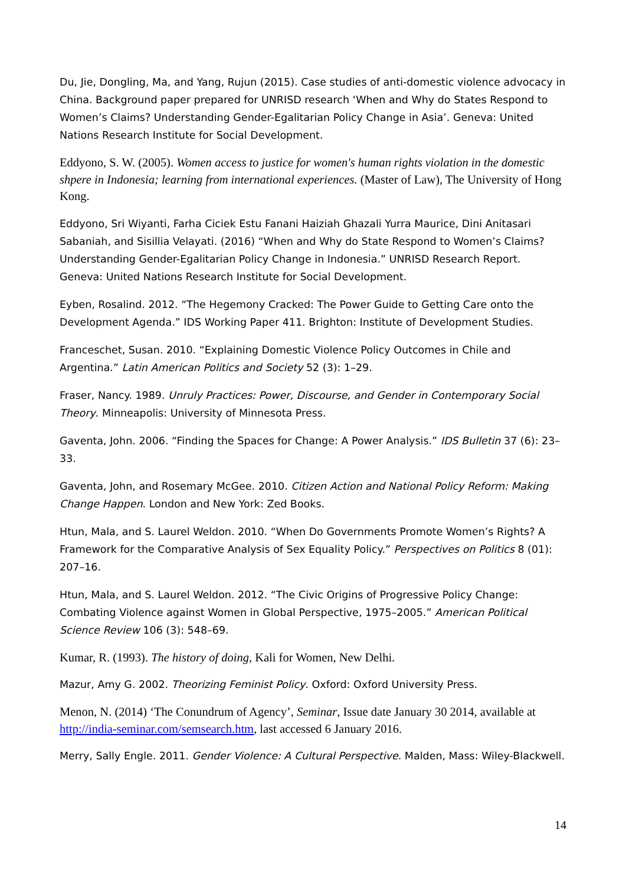Du, Jie, Dongling, Ma, and Yang, Rujun (2015). Case studies of anti-domestic violence advocacy in China. Background paper prepared for UNRISD research ‘When and Why do States Respond to Women’s Claims? Understanding Gender-Egalitarian Policy Change in Asia’. Geneva: United Nations Research Institute for Social Development.
Eddyono, S. W. (2005). Women access to justice for women's human rights violation in the domestic shpere in Indonesia; learning from international experiences. (Master of Law), The University of Hong Kong.
Eddyono, Sri Wiyanti, Farha Ciciek Estu Fanani Haiziah Ghazali Yurra Maurice, Dini Anitasari Sabaniah, and Sisillia Velayati. (2016) “When and Why do State Respond to Women’s Claims? Understanding Gender-Egalitarian Policy Change in Indonesia.” UNRISD Research Report. Geneva: United Nations Research Institute for Social Development.
Eyben, Rosalind. 2012. “The Hegemony Cracked: The Power Guide to Getting Care onto the Development Agenda.” IDS Working Paper 411. Brighton: Institute of Development Studies.
Franceschet, Susan. 2010. “Explaining Domestic Violence Policy Outcomes in Chile and Argentina.” Latin American Politics and Society 52 (3): 1–29.
Fraser, Nancy. 1989. Unruly Practices: Power, Discourse, and Gender in Contemporary Social Theory. Minneapolis: University of Minnesota Press.
Gaventa, John. 2006. “Finding the Spaces for Change: A Power Analysis.” IDS Bulletin 37 (6): 23–33.
Gaventa, John, and Rosemary McGee. 2010. Citizen Action and National Policy Reform: Making Change Happen. London and New York: Zed Books.
Htun, Mala, and S. Laurel Weldon. 2010. “When Do Governments Promote Women’s Rights? A Framework for the Comparative Analysis of Sex Equality Policy.” Perspectives on Politics 8 (01): 207–16.
Htun, Mala, and S. Laurel Weldon. 2012. “The Civic Origins of Progressive Policy Change: Combating Violence against Women in Global Perspective, 1975–2005.” American Political Science Review 106 (3): 548–69.
Kumar, R. (1993). The history of doing, Kali for Women, New Delhi.
Mazur, Amy G. 2002. Theorizing Feminist Policy. Oxford: Oxford University Press.
Menon, N. (2014) ‘The Conundrum of Agency’, Seminar, Issue date January 30 2014, available at http://india-seminar.com/semsearch.htm, last accessed 6 January 2016.
Merry, Sally Engle. 2011. Gender Violence: A Cultural Perspective. Malden, Mass: Wiley-Blackwell.
14